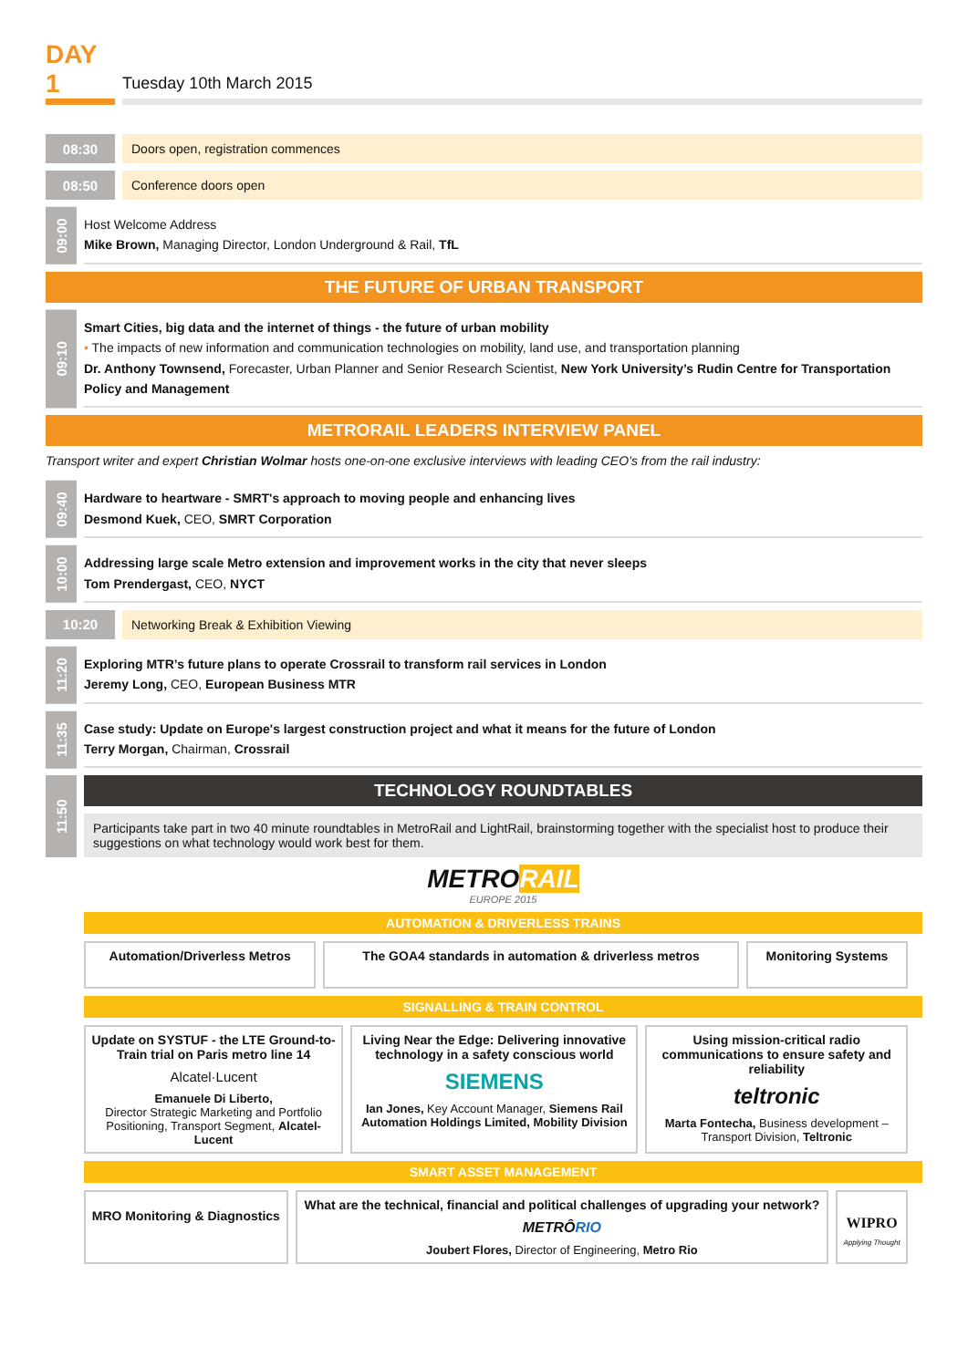DAY 1
Tuesday 10th March 2015
08:30
Doors open, registration commences
08:50
Conference doors open
09:00
Host Welcome Address
Mike Brown, Managing Director, London Underground & Rail, TfL
THE FUTURE OF URBAN TRANSPORT
09:10
Smart Cities, big data and the internet of things - the future of urban mobility
• The impacts of new information and communication technologies on mobility, land use, and transportation planning
Dr. Anthony Townsend, Forecaster, Urban Planner and Senior Research Scientist, New York University’s Rudin Centre for Transportation Policy and Management
METRORAIL LEADERS INTERVIEW PANEL
Transport writer and expert Christian Wolmar hosts one-on-one exclusive interviews with leading CEO’s from the rail industry:
09:40
Hardware to heartware - SMRT's approach to moving people and enhancing lives
Desmond Kuek, CEO, SMRT Corporation
10:00
Addressing large scale Metro extension and improvement works in the city that never sleeps
Tom Prendergast, CEO, NYCT
10:20
Networking Break & Exhibition Viewing
11:20
Exploring MTR’s future plans to operate Crossrail to transform rail services in London
Jeremy Long, CEO, European Business MTR
11:35
Case study: Update on Europe's largest construction project and what it means for the future of London
Terry Morgan, Chairman, Crossrail
11:50
TECHNOLOGY ROUNDTABLES
Participants take part in two 40 minute roundtables in MetroRail and LightRail, brainstorming together with the specialist host to produce their suggestions on what technology would work best for them.
METRORAIL
EUROPE 2015
AUTOMATION & DRIVERLESS TRAINS
| Automation/Driverless Metros | The GOA4 standards in automation & driverless metros | Monitoring Systems |
SIGNALLING & TRAIN CONTROL
| Update on SYSTUF - the LTE Ground-to-Train trial on Paris metro line 14 Alcatel·Lucent Emanuele Di Liberto, Director Strategic Marketing and Portfolio Positioning, Transport Segment, Alcatel-Lucent | Living Near the Edge: Delivering innovative technology in a safety conscious world SIEMENS Ian Jones, Key Account Manager, Siemens Rail Automation Holdings Limited, Mobility Division | Using mission-critical radio communications to ensure safety and reliability teltronic Marta Fontecha, Business development – Transport Division, Teltronic |
SMART ASSET MANAGEMENT
| MRO Monitoring & Diagnostics | What are the technical, financial and political challenges of upgrading your network? METRÔ RIO Joubert Flores, Director of Engineering, Metro Rio | WIPRO Applying Thought |